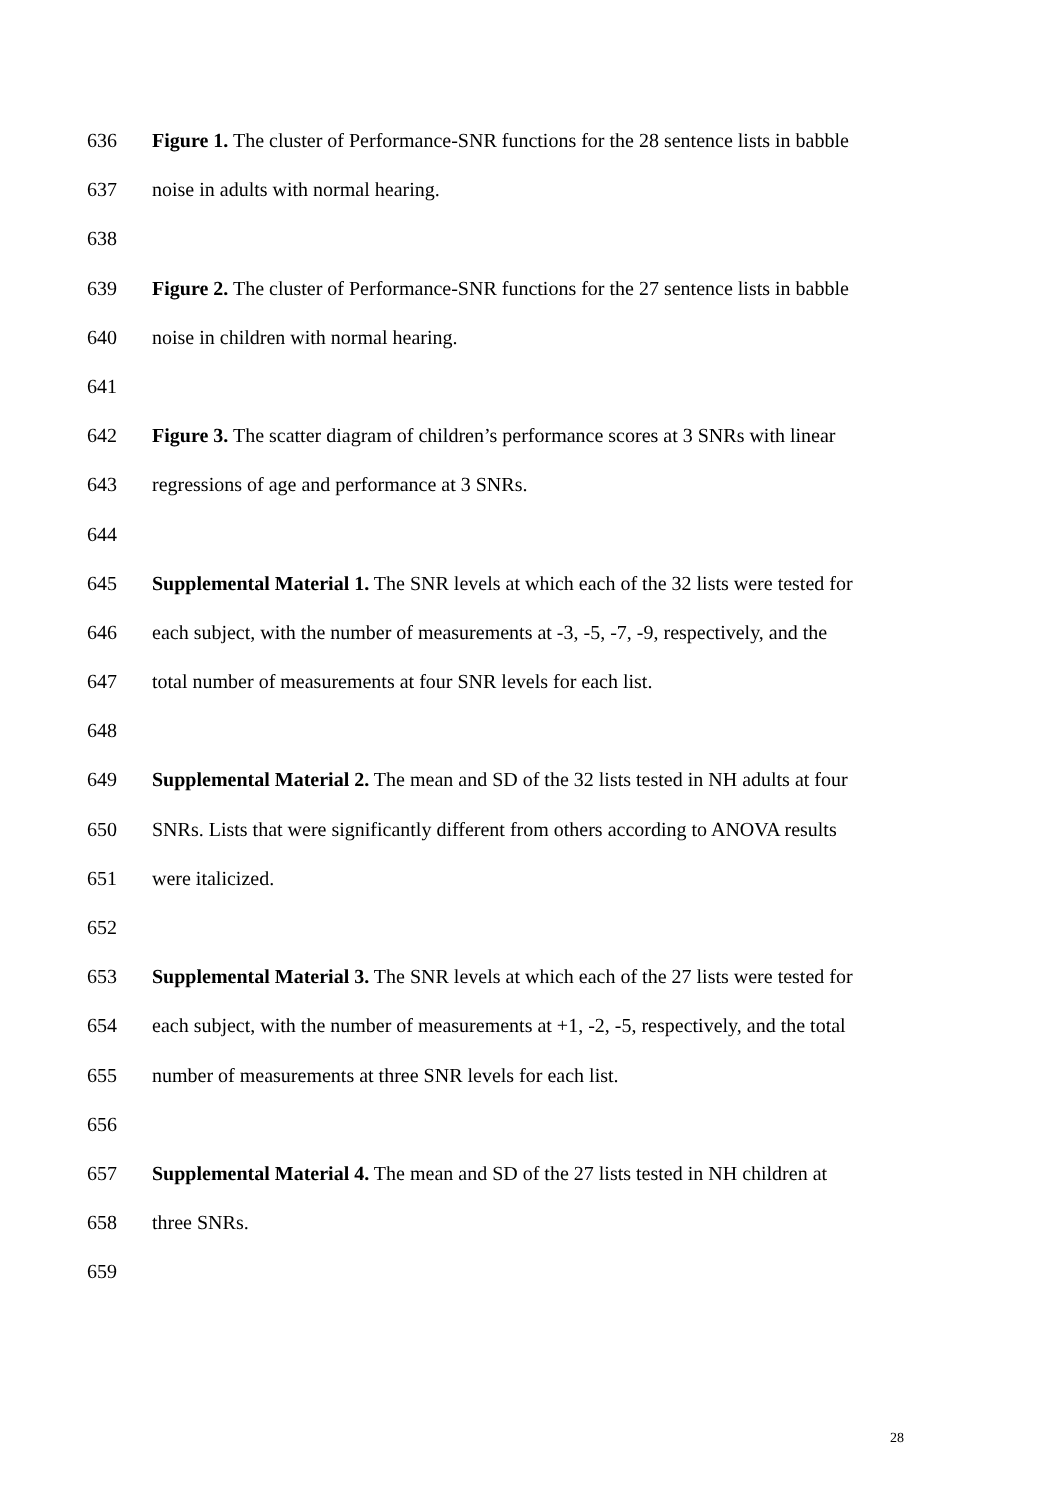636 Figure 1. The cluster of Performance-SNR functions for the 28 sentence lists in babble
637 noise in adults with normal hearing.
638
639 Figure 2. The cluster of Performance-SNR functions for the 27 sentence lists in babble
640 noise in children with normal hearing.
641
642 Figure 3. The scatter diagram of children’s performance scores at 3 SNRs with linear
643 regressions of age and performance at 3 SNRs.
644
645 Supplemental Material 1. The SNR levels at which each of the 32 lists were tested for
646 each subject, with the number of measurements at -3, -5, -7, -9, respectively, and the
647 total number of measurements at four SNR levels for each list.
648
649 Supplemental Material 2. The mean and SD of the 32 lists tested in NH adults at four
650 SNRs. Lists that were significantly different from others according to ANOVA results
651 were italicized.
652
653 Supplemental Material 3. The SNR levels at which each of the 27 lists were tested for
654 each subject, with the number of measurements at +1, -2, -5, respectively, and the total
655 number of measurements at three SNR levels for each list.
656
657 Supplemental Material 4. The mean and SD of the 27 lists tested in NH children at
658 three SNRs.
659
28